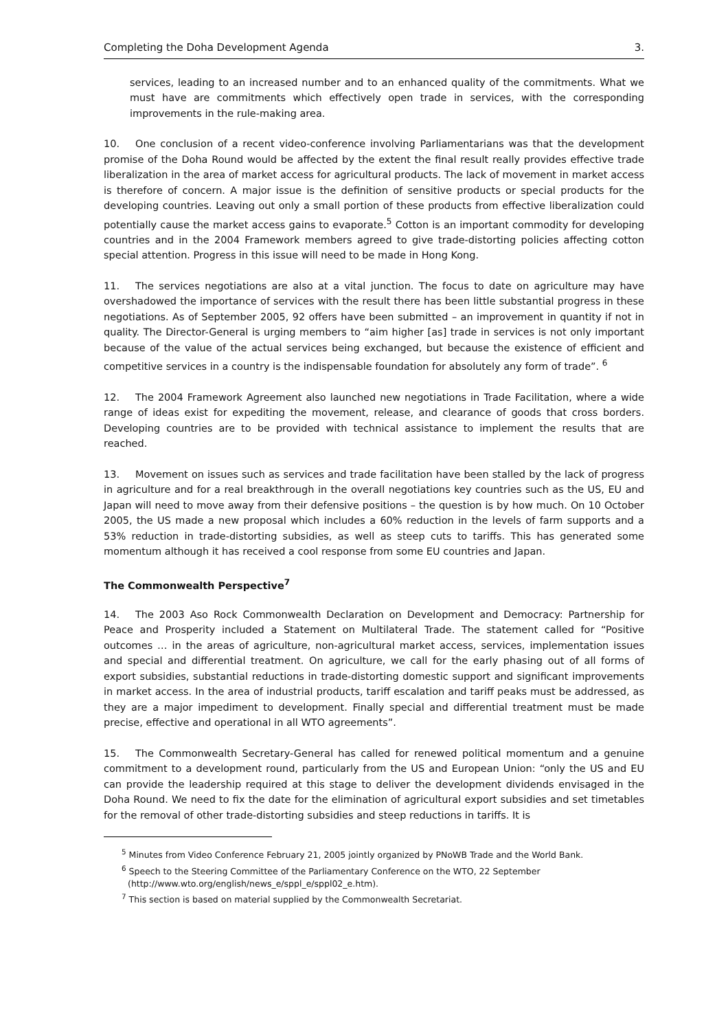Completing the Doha Development Agenda 3.
services, leading to an increased number and to an enhanced quality of the commitments. What we must have are commitments which effectively open trade in services, with the corresponding improvements in the rule-making area.
10. One conclusion of a recent video-conference involving Parliamentarians was that the development promise of the Doha Round would be affected by the extent the final result really provides effective trade liberalization in the area of market access for agricultural products. The lack of movement in market access is therefore of concern. A major issue is the definition of sensitive products or special products for the developing countries. Leaving out only a small portion of these products from effective liberalization could potentially cause the market access gains to evaporate.<sup>5</sup> Cotton is an important commodity for developing countries and in the 2004 Framework members agreed to give trade-distorting policies affecting cotton special attention. Progress in this issue will need to be made in Hong Kong.
11. The services negotiations are also at a vital junction. The focus to date on agriculture may have overshadowed the importance of services with the result there has been little substantial progress in these negotiations. As of September 2005, 92 offers have been submitted – an improvement in quantity if not in quality. The Director-General is urging members to “aim higher [as] trade in services is not only important because of the value of the actual services being exchanged, but because the existence of efficient and competitive services in a country is the indispensable foundation for absolutely any form of trade”. <sup>6</sup>
12. The 2004 Framework Agreement also launched new negotiations in Trade Facilitation, where a wide range of ideas exist for expediting the movement, release, and clearance of goods that cross borders. Developing countries are to be provided with technical assistance to implement the results that are reached.
13. Movement on issues such as services and trade facilitation have been stalled by the lack of progress in agriculture and for a real breakthrough in the overall negotiations key countries such as the US, EU and Japan will need to move away from their defensive positions – the question is by how much. On 10 October 2005, the US made a new proposal which includes a 60% reduction in the levels of farm supports and a 53% reduction in trade-distorting subsidies, as well as steep cuts to tariffs. This has generated some momentum although it has received a cool response from some EU countries and Japan.
The Commonwealth Perspective<sup>7</sup>
14. The 2003 Aso Rock Commonwealth Declaration on Development and Democracy: Partnership for Peace and Prosperity included a Statement on Multilateral Trade. The statement called for “Positive outcomes … in the areas of agriculture, non-agricultural market access, services, implementation issues and special and differential treatment. On agriculture, we call for the early phasing out of all forms of export subsidies, substantial reductions in trade-distorting domestic support and significant improvements in market access. In the area of industrial products, tariff escalation and tariff peaks must be addressed, as they are a major impediment to development. Finally special and differential treatment must be made precise, effective and operational in all WTO agreements”.
15. The Commonwealth Secretary-General has called for renewed political momentum and a genuine commitment to a development round, particularly from the US and European Union: “only the US and EU can provide the leadership required at this stage to deliver the development dividends envisaged in the Doha Round. We need to fix the date for the elimination of agricultural export subsidies and set timetables for the removal of other trade-distorting subsidies and steep reductions in tariffs. It is
<sup>5</sup> Minutes from Video Conference February 21, 2005 jointly organized by PNoWB Trade and the World Bank.
<sup>6</sup> Speech to the Steering Committee of the Parliamentary Conference on the WTO, 22 September (http://www.wto.org/english/news_e/sppl_e/sppl02_e.htm).
<sup>7</sup> This section is based on material supplied by the Commonwealth Secretariat.